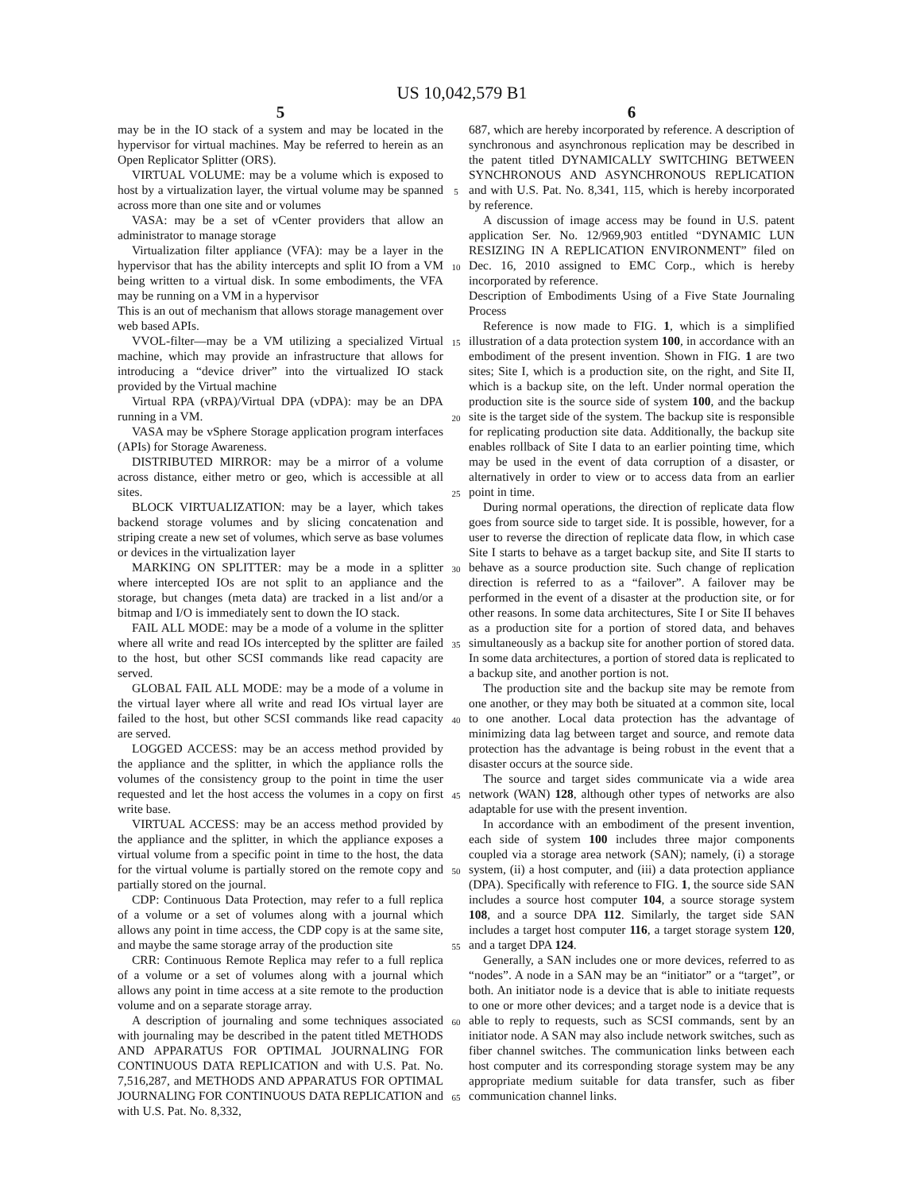US 10,042,579 B1
5
may be in the IO stack of a system and may be located in the hypervisor for virtual machines. May be referred to herein as an Open Replicator Splitter (ORS).
VIRTUAL VOLUME: may be a volume which is exposed to host by a virtualization layer, the virtual volume may be spanned across more than one site and or volumes
VASA: may be a set of vCenter providers that allow an administrator to manage storage
Virtualization filter appliance (VFA): may be a layer in the hypervisor that has the ability intercepts and split IO from a VM being written to a virtual disk. In some embodiments, the VFA may be running on a VM in a hypervisor
This is an out of mechanism that allows storage management over web based APIs.
VVOL-filter—may be a VM utilizing a specialized Virtual machine, which may provide an infrastructure that allows for introducing a “device driver” into the virtualized IO stack provided by the Virtual machine
Virtual RPA (vRPA)/Virtual DPA (vDPA): may be an DPA running in a VM.
VASA may be vSphere Storage application program interfaces (APIs) for Storage Awareness.
DISTRIBUTED MIRROR: may be a mirror of a volume across distance, either metro or geo, which is accessible at all sites.
BLOCK VIRTUALIZATION: may be a layer, which takes backend storage volumes and by slicing concatenation and striping create a new set of volumes, which serve as base volumes or devices in the virtualization layer
MARKING ON SPLITTER: may be a mode in a splitter where intercepted IOs are not split to an appliance and the storage, but changes (meta data) are tracked in a list and/or a bitmap and I/O is immediately sent to down the IO stack.
FAIL ALL MODE: may be a mode of a volume in the splitter where all write and read IOs intercepted by the splitter are failed to the host, but other SCSI commands like read capacity are served.
GLOBAL FAIL ALL MODE: may be a mode of a volume in the virtual layer where all write and read IOs virtual layer are failed to the host, but other SCSI commands like read capacity are served.
LOGGED ACCESS: may be an access method provided by the appliance and the splitter, in which the appliance rolls the volumes of the consistency group to the point in time the user requested and let the host access the volumes in a copy on first write base.
VIRTUAL ACCESS: may be an access method provided by the appliance and the splitter, in which the appliance exposes a virtual volume from a specific point in time to the host, the data for the virtual volume is partially stored on the remote copy and partially stored on the journal.
CDP: Continuous Data Protection, may refer to a full replica of a volume or a set of volumes along with a journal which allows any point in time access, the CDP copy is at the same site, and maybe the same storage array of the production site
CRR: Continuous Remote Replica may refer to a full replica of a volume or a set of volumes along with a journal which allows any point in time access at a site remote to the production volume and on a separate storage array.
A description of journaling and some techniques associated with journaling may be described in the patent titled METHODS AND APPARATUS FOR OPTIMAL JOURNALING FOR CONTINUOUS DATA REPLICATION and with U.S. Pat. No. 7,516,287, and METHODS AND APPARATUS FOR OPTIMAL JOURNALING FOR CONTINUOUS DATA REPLICATION and with U.S. Pat. No. 8,332,
5
10
15
20
25
30
35
40
45
50
55
60
65
6
687, which are hereby incorporated by reference. A description of synchronous and asynchronous replication may be described in the patent titled DYNAMICALLY SWITCHING BETWEEN SYNCHRONOUS AND ASYNCHRONOUS REPLICATION and with U.S. Pat. No. 8,341, 115, which is hereby incorporated by reference.
A discussion of image access may be found in U.S. patent application Ser. No. 12/969,903 entitled “DYNAMIC LUN RESIZING IN A REPLICATION ENVIRONMENT” filed on Dec. 16, 2010 assigned to EMC Corp., which is hereby incorporated by reference.
Description of Embodiments Using of a Five State Journaling Process
Reference is now made to FIG. 1, which is a simplified illustration of a data protection system 100, in accordance with an embodiment of the present invention. Shown in FIG. 1 are two sites; Site I, which is a production site, on the right, and Site II, which is a backup site, on the left. Under normal operation the production site is the source side of system 100, and the backup site is the target side of the system. The backup site is responsible for replicating production site data. Additionally, the backup site enables rollback of Site I data to an earlier pointing time, which may be used in the event of data corruption of a disaster, or alternatively in order to view or to access data from an earlier point in time.
During normal operations, the direction of replicate data flow goes from source side to target side. It is possible, however, for a user to reverse the direction of replicate data flow, in which case Site I starts to behave as a target backup site, and Site II starts to behave as a source production site. Such change of replication direction is referred to as a “failover”. A failover may be performed in the event of a disaster at the production site, or for other reasons. In some data architectures, Site I or Site II behaves as a production site for a portion of stored data, and behaves simultaneously as a backup site for another portion of stored data. In some data architectures, a portion of stored data is replicated to a backup site, and another portion is not.
The production site and the backup site may be remote from one another, or they may both be situated at a common site, local to one another. Local data protection has the advantage of minimizing data lag between target and source, and remote data protection has the advantage is being robust in the event that a disaster occurs at the source side.
The source and target sides communicate via a wide area network (WAN) 128, although other types of networks are also adaptable for use with the present invention.
In accordance with an embodiment of the present invention, each side of system 100 includes three major components coupled via a storage area network (SAN); namely, (i) a storage system, (ii) a host computer, and (iii) a data protection appliance (DPA). Specifically with reference to FIG. 1, the source side SAN includes a source host computer 104, a source storage system 108, and a source DPA 112. Similarly, the target side SAN includes a target host computer 116, a target storage system 120, and a target DPA 124.
Generally, a SAN includes one or more devices, referred to as “nodes”. A node in a SAN may be an “initiator” or a “target”, or both. An initiator node is a device that is able to initiate requests to one or more other devices; and a target node is a device that is able to reply to requests, such as SCSI commands, sent by an initiator node. A SAN may also include network switches, such as fiber channel switches. The communication links between each host computer and its corresponding storage system may be any appropriate medium suitable for data transfer, such as fiber communication channel links.